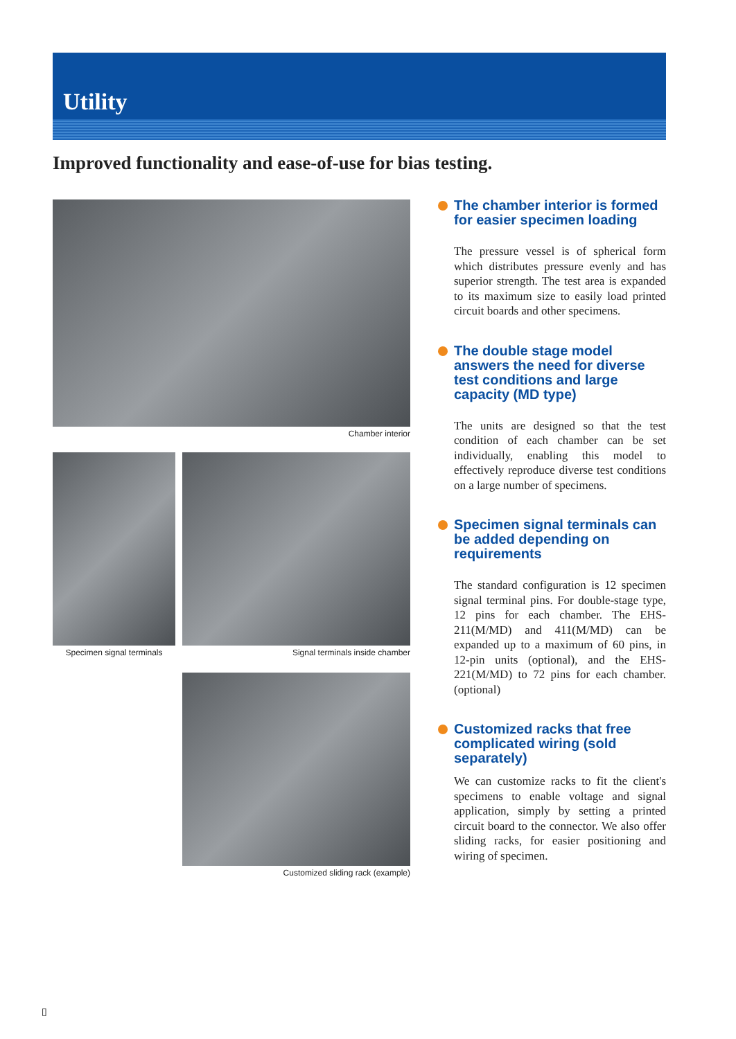Utility
Improved functionality and ease-of-use for bias testing.
Chamber interior
Specimen signal terminals
Signal terminals inside chamber
Customized sliding rack (example)
The chamber interior is formed for easier specimen loading
The pressure vessel is of spherical form which distributes pressure evenly and has superior strength. The test area is expanded to its maximum size to easily load printed circuit boards and other specimens.
The double stage model answers the need for diverse test conditions and large capacity (MD type)
The units are designed so that the test condition of each chamber can be set individually, enabling this model to effectively reproduce diverse test conditions on a large number of specimens.
Specimen signal terminals can be added depending on requirements
The standard configuration is 12 specimen signal terminal pins. For double-stage type, 12 pins for each chamber. The EHS-211(M/MD) and 411(M/MD) can be expanded up to a maximum of 60 pins, in 12-pin units (optional), and the EHS-221(M/MD) to 72 pins for each chamber. (optional)
Customized racks that free complicated wiring (sold separately)
We can customize racks to fit the client's specimens to enable voltage and signal application, simply by setting a printed circuit board to the connector. We also offer sliding racks, for easier positioning and wiring of specimen.
▯